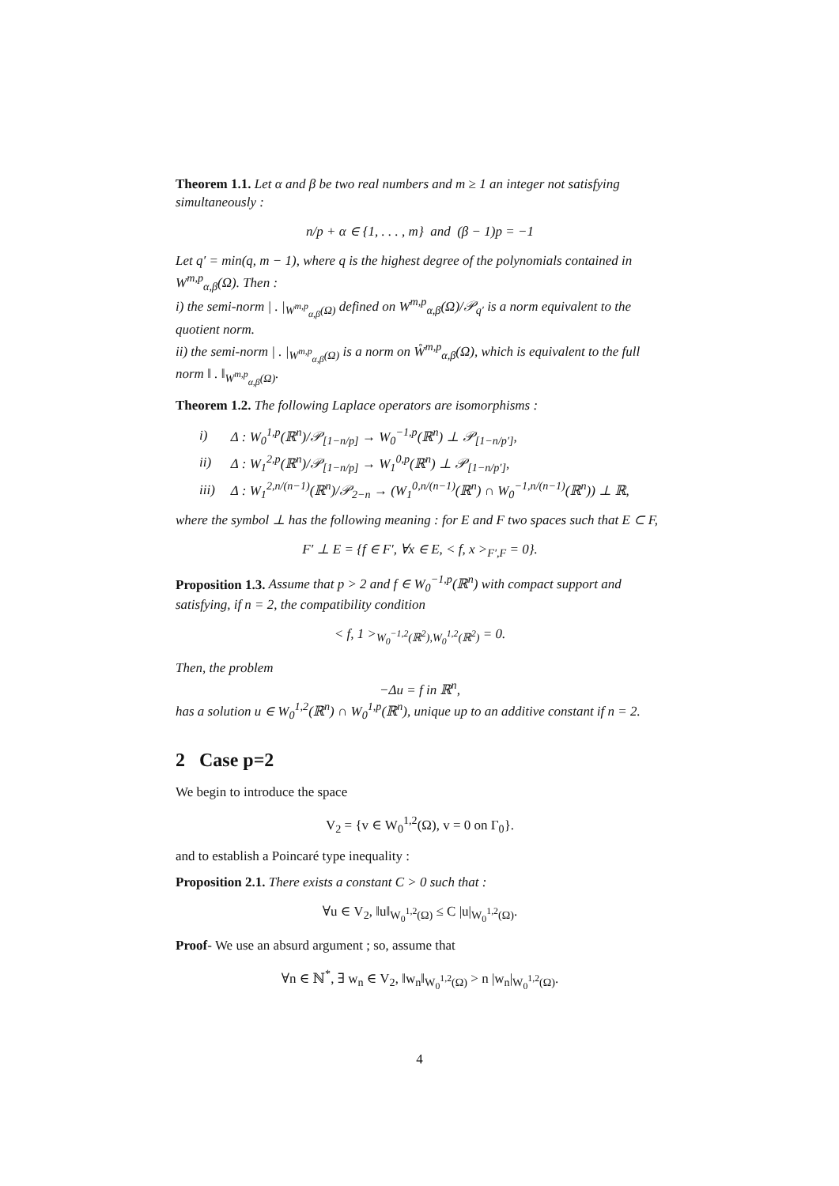Theorem 1.1. Let α and β be two real numbers and m ≥ 1 an integer not satisfying simultaneously :
n/p + α ∈ {1, . . . , m} and (β − 1)p = −1
Let q′ = min(q, m − 1), where q is the highest degree of the polynomials contained in W<sup>m,p</sup><sub>α,β</sub>(Ω). Then :
i) the semi-norm | . |<sub>W<sup>m,p</sup><sub>α,β</sub>(Ω)</sub> defined on W<sup>m,p</sup><sub>α,β</sub>(Ω)/𝒫<sub>q′</sub> is a norm equivalent to the quotient norm.
ii) the semi-norm | . |<sub>W<sup>m,p</sup><sub>α,β</sub>(Ω)</sub> is a norm on W̊<sup>m,p</sup><sub>α,β</sub>(Ω), which is equivalent to the full norm ‖ . ‖<sub>W<sup>m,p</sup><sub>α,β</sub>(Ω)</sub>.
Theorem 1.2. The following Laplace operators are isomorphisms :
| i) | Δ : W<sub>0</sub><sup>1,p</sup>(ℝ<sup>n</sup>)/𝒫<sub>[1−n/p]</sub> → W<sub>0</sub><sup>−1,p</sup>(ℝ<sup>n</sup>) ⊥ 𝒫<sub>[1−n/p′]</sub>, |
| ii) | Δ : W<sub>1</sub><sup>2,p</sup>(ℝ<sup>n</sup>)/𝒫<sub>[1−n/p]</sub> → W<sub>1</sub><sup>0,p</sup>(ℝ<sup>n</sup>) ⊥ 𝒫<sub>[1−n/p′]</sub>, |
| iii) | Δ : W<sub>1</sub><sup>2,n/(n−1)</sup>(ℝ<sup>n</sup>)/𝒫<sub>2−n</sub> → (W<sub>1</sub><sup>0,n/(n−1)</sup>(ℝ<sup>n</sup>) ∩ W<sub>0</sub><sup>−1,n/(n−1)</sup>(ℝ<sup>n</sup>)) ⊥ ℝ, |
where the symbol ⊥ has the following meaning : for E and F two spaces such that E ⊂ F,
F′ ⊥ E = {f ∈ F′, ∀x ∈ E, < f, x ><sub>F′,F</sub> = 0}.
Proposition 1.3. Assume that p > 2 and f ∈ W<sub>0</sub><sup>−1,p</sup>(ℝ<sup>n</sup>) with compact support and satisfying, if n = 2, the compatibility condition
< f, 1 ><sub>W<sub>0</sub><sup>−1,2</sup>(ℝ<sup>2</sup>),W<sub>0</sub><sup>1,2</sup>(ℝ<sup>2</sup>)</sub> = 0.
Then, the problem
−Δu = f in ℝ<sup>n</sup>,
has a solution u ∈ W<sub>0</sub><sup>1,2</sup>(ℝ<sup>n</sup>) ∩ W<sub>0</sub><sup>1,p</sup>(ℝ<sup>n</sup>), unique up to an additive constant if n = 2.
2 Case p=2
We begin to introduce the space
V<sub>2</sub> = {v ∈ W<sub>0</sub><sup>1,2</sup>(Ω), v = 0 on Γ<sub>0</sub>}.
and to establish a Poincaré type inequality :
Proposition 2.1. There exists a constant C > 0 such that :
∀u ∈ V<sub>2</sub>, ‖u‖<sub>W<sub>0</sub><sup>1,2</sup>(Ω)</sub> ≤ C |u|<sub>W<sub>0</sub><sup>1,2</sup>(Ω)</sub>.
Proof- We use an absurd argument ; so, assume that
∀n ∈ ℕ<sup>*</sup>, ∃ w<sub>n</sub> ∈ V<sub>2</sub>, ‖w<sub>n</sub>‖<sub>W<sub>0</sub><sup>1,2</sup>(Ω)</sub> > n |w<sub>n</sub>|<sub>W<sub>0</sub><sup>1,2</sup>(Ω)</sub>.
4